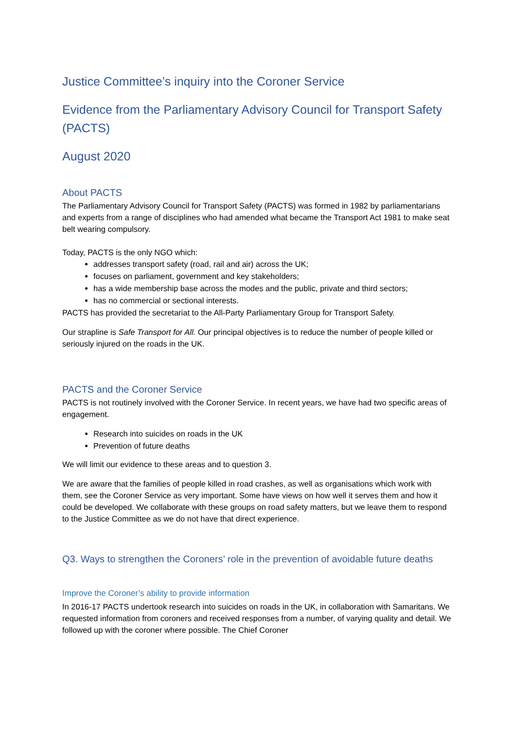Justice Committee’s inquiry into the Coroner Service
Evidence from the Parliamentary Advisory Council for Transport Safety (PACTS)
August 2020
About PACTS
The Parliamentary Advisory Council for Transport Safety (PACTS) was formed in 1982 by parliamentarians and experts from a range of disciplines who had amended what became the Transport Act 1981 to make seat belt wearing compulsory.
Today, PACTS is the only NGO which:
addresses transport safety (road, rail and air) across the UK;
focuses on parliament, government and key stakeholders;
has a wide membership base across the modes and the public, private and third sectors;
has no commercial or sectional interests.
PACTS has provided the secretariat to the All-Party Parliamentary Group for Transport Safety.
Our strapline is Safe Transport for All. Our principal objectives is to reduce the number of people killed or seriously injured on the roads in the UK.
PACTS and the Coroner Service
PACTS is not routinely involved with the Coroner Service. In recent years, we have had two specific areas of engagement.
Research into suicides on roads in the UK
Prevention of future deaths
We will limit our evidence to these areas and to question 3.
We are aware that the families of people killed in road crashes, as well as organisations which work with them, see the Coroner Service as very important. Some have views on how well it serves them and how it could be developed. We collaborate with these groups on road safety matters, but we leave them to respond to the Justice Committee as we do not have that direct experience.
Q3. Ways to strengthen the Coroners’ role in the prevention of avoidable future deaths
Improve the Coroner’s ability to provide information
In 2016-17 PACTS undertook research into suicides on roads in the UK, in collaboration with Samaritans. We requested information from coroners and received responses from a number, of varying quality and detail. We followed up with the coroner where possible. The Chief Coroner